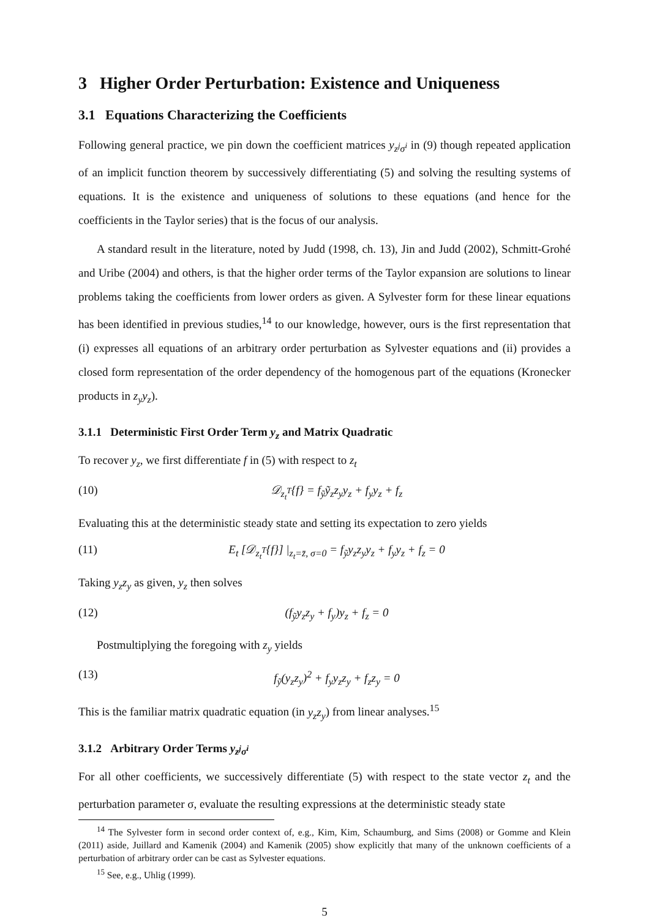3 Higher Order Perturbation: Existence and Uniqueness
3.1 Equations Characterizing the Coefficients
Following general practice, we pin down the coefficient matrices y<sub>z<sup>j</sup>σ<sup>i</sup></sub> in (9) though repeated application of an implicit function theorem by successively differentiating (5) and solving the resulting systems of equations. It is the existence and uniqueness of solutions to these equations (and hence for the coefficients in the Taylor series) that is the focus of our analysis.
A standard result in the literature, noted by Judd (1998, ch. 13), Jin and Judd (2002), Schmitt-Grohé and Uribe (2004) and others, is that the higher order terms of the Taylor expansion are solutions to linear problems taking the coefficients from lower orders as given. A Sylvester form for these linear equations has been identified in previous studies,<sup>14</sup> to our knowledge, however, ours is the first representation that (i) expresses all equations of an arbitrary order perturbation as Sylvester equations and (ii) provides a closed form representation of the order dependency of the homogenous part of the equations (Kronecker products in z<sub>y</sub>y<sub>z</sub>).
3.1.1 Deterministic First Order Term y<sub>z</sub> and Matrix Quadratic
To recover y<sub>z</sub>, we first differentiate f in (5) with respect to z<sub>t</sub>
(10) 𝒟<sub>z<sub>t</sub><sup>T</sup></sub>{f} = f<sub>ỹ</sub>ỹ<sub>z</sub>z<sub>y</sub>y<sub>z</sub> + f<sub>y</sub>y<sub>z</sub> + f<sub>z</sub>
Evaluating this at the deterministic steady state and setting its expectation to zero yields
(11) E<sub>t</sub> [𝒟<sub>z<sub>t</sub><sup>T</sup></sub>{f}] |<sub>z<sub>t</sub>=z̄, σ=0</sub> = f<sub>ỹ</sub>y<sub>z</sub>z<sub>y</sub>y<sub>z</sub> + f<sub>y</sub>y<sub>z</sub> + f<sub>z</sub> = 0
Taking y<sub>z</sub>z<sub>y</sub> as given, y<sub>z</sub> then solves
(12) (f<sub>ỹ</sub>y<sub>z</sub>z<sub>y</sub> + f<sub>y</sub>)y<sub>z</sub> + f<sub>z</sub> = 0
Postmultiplying the foregoing with z<sub>y</sub> yields
(13) f<sub>ỹ</sub>(y<sub>z</sub>z<sub>y</sub>)<sup>2</sup> + f<sub>y</sub>y<sub>z</sub>z<sub>y</sub> + f<sub>z</sub>z<sub>y</sub> = 0
This is the familiar matrix quadratic equation (in y<sub>z</sub>z<sub>y</sub>) from linear analyses.<sup>15</sup>
3.1.2 Arbitrary Order Terms y<sub>z<sup>j</sup>σ<sup>i</sup></sub>
For all other coefficients, we successively differentiate (5) with respect to the state vector z<sub>t</sub> and the perturbation parameter σ, evaluate the resulting expressions at the deterministic steady state
<sup>14</sup> The Sylvester form in second order context of, e.g., Kim, Kim, Schaumburg, and Sims (2008) or Gomme and Klein (2011) aside, Juillard and Kamenik (2004) and Kamenik (2005) show explicitly that many of the unknown coefficients of a perturbation of arbitrary order can be cast as Sylvester equations.
<sup>15</sup> See, e.g., Uhlig (1999).
5